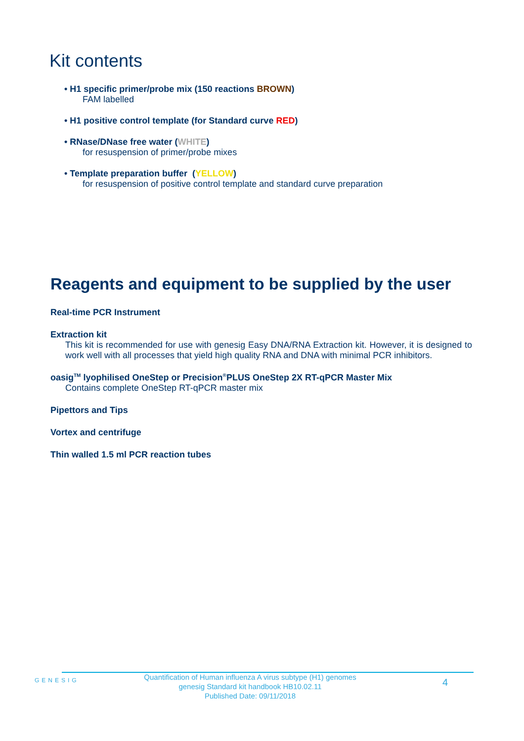Kit contents
• H1 specific primer/probe mix (150 reactions BROWN)
FAM labelled
• H1 positive control template (for Standard curve RED)
• RNase/DNase free water (WHITE)
for resuspension of primer/probe mixes
• Template preparation buffer (YELLOW)
for resuspension of positive control template and standard curve preparation
Reagents and equipment to be supplied by the user
Real-time PCR Instrument
Extraction kit
This kit is recommended for use with genesig Easy DNA/RNA Extraction kit. However, it is designed to work well with all processes that yield high quality RNA and DNA with minimal PCR inhibitors.
oasig<sup>TM</sup> lyophilised OneStep or Precision<sup>®</sup>PLUS OneStep 2X RT-qPCR Master Mix
Contains complete OneStep RT-qPCR master mix
Pipettors and Tips
Vortex and centrifuge
Thin walled 1.5 ml PCR reaction tubes
GENESIG
Quantification of Human influenza A virus subtype (H1) genomes
genesig Standard kit handbook HB10.02.11
Published Date: 09/11/2018
4